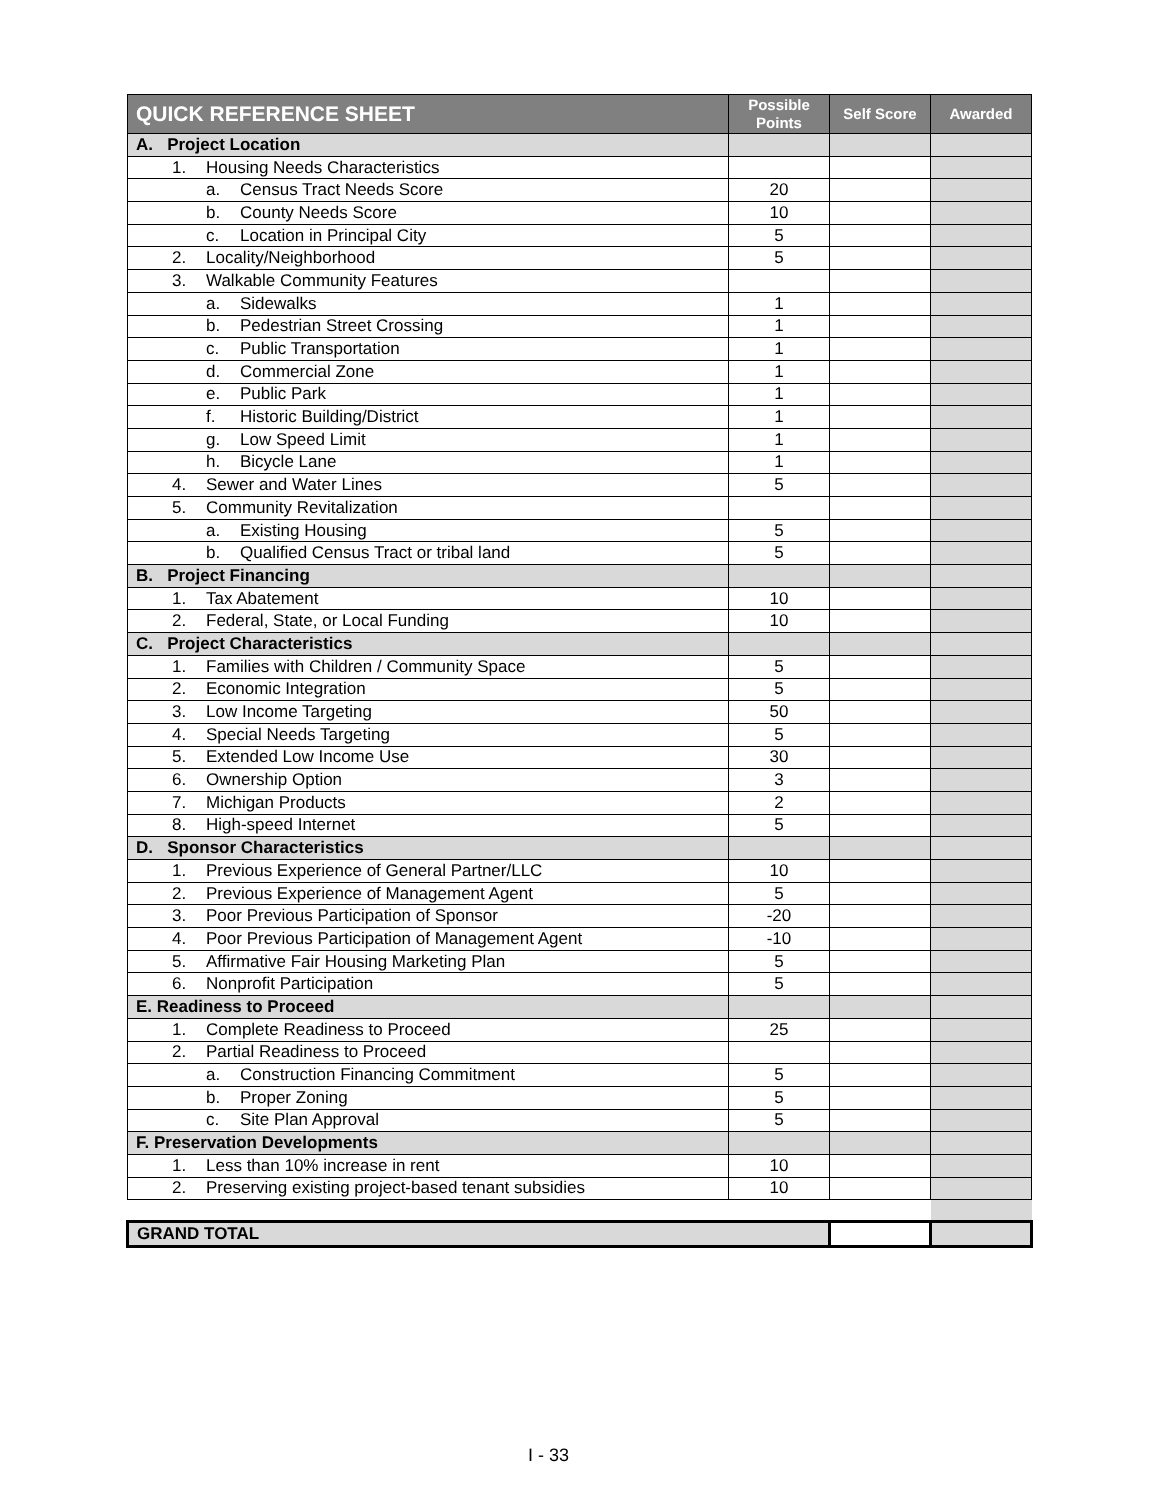| QUICK REFERENCE SHEET | Possible Points | Self Score | Awarded |
| --- | --- | --- | --- |
| A. Project Location | | | |
| 1. Housing Needs Characteristics | | | |
| a. Census Tract Needs Score | 20 | | |
| b. County Needs Score | 10 | | |
| c. Location in Principal City | 5 | | |
| 2. Locality/Neighborhood | 5 | | |
| 3. Walkable Community Features | | | |
| a. Sidewalks | 1 | | |
| b. Pedestrian Street Crossing | 1 | | |
| c. Public Transportation | 1 | | |
| d. Commercial Zone | 1 | | |
| e. Public Park | 1 | | |
| f. Historic Building/District | 1 | | |
| g. Low Speed Limit | 1 | | |
| h. Bicycle Lane | 1 | | |
| 4. Sewer and Water Lines | 5 | | |
| 5. Community Revitalization | | | |
| a. Existing Housing | 5 | | |
| b. Qualified Census Tract or tribal land | 5 | | |
| B. Project Financing | | | |
| 1. Tax Abatement | 10 | | |
| 2. Federal, State, or Local Funding | 10 | | |
| C. Project Characteristics | | | |
| 1. Families with Children / Community Space | 5 | | |
| 2. Economic Integration | 5 | | |
| 3. Low Income Targeting | 50 | | |
| 4. Special Needs Targeting | 5 | | |
| 5. Extended Low Income Use | 30 | | |
| 6. Ownership Option | 3 | | |
| 7. Michigan Products | 2 | | |
| 8. High-speed Internet | 5 | | |
| D. Sponsor Characteristics | | | |
| 1. Previous Experience of General Partner/LLC | 10 | | |
| 2. Previous Experience of Management Agent | 5 | | |
| 3. Poor Previous Participation of Sponsor | -20 | | |
| 4. Poor Previous Participation of Management Agent | -10 | | |
| 5. Affirmative Fair Housing Marketing Plan | 5 | | |
| 6. Nonprofit Participation | 5 | | |
| E. Readiness to Proceed | | | |
| 1. Complete Readiness to Proceed | 25 | | |
| 2. Partial Readiness to Proceed | | | |
| a. Construction Financing Commitment | 5 | | |
| b. Proper Zoning | 5 | | |
| c. Site Plan Approval | 5 | | |
| F. Preservation Developments | | | |
| 1. Less than 10% increase in rent | 10 | | |
| 2. Preserving existing project-based tenant subsidies | 10 | | |
| GRAND TOTAL | | | |
I - 33